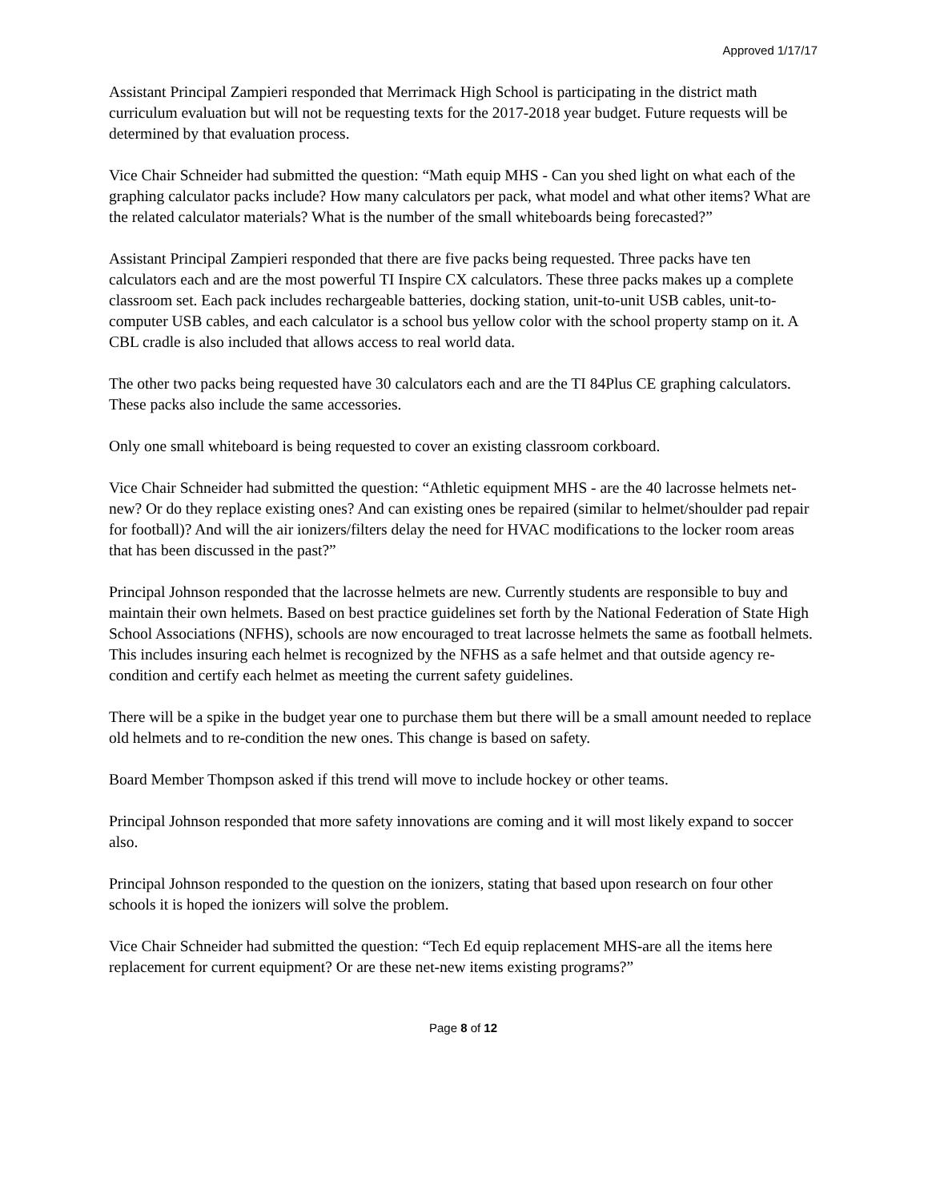Approved 1/17/17
Assistant Principal Zampieri responded that Merrimack High School is participating in the district math curriculum evaluation but will not be requesting texts for the 2017-2018 year budget. Future requests will be determined by that evaluation process.
Vice Chair Schneider had submitted the question: “Math equip MHS - Can you shed light on what each of the graphing calculator packs include? How many calculators per pack, what model and what other items? What are the related calculator materials? What is the number of the small whiteboards being forecasted?”
Assistant Principal Zampieri responded that there are five packs being requested. Three packs have ten calculators each and are the most powerful TI Inspire CX calculators. These three packs makes up a complete classroom set. Each pack includes rechargeable batteries, docking station, unit-to-unit USB cables, unit-to-computer USB cables, and each calculator is a school bus yellow color with the school property stamp on it. A CBL cradle is also included that allows access to real world data.
The other two packs being requested have 30 calculators each and are the TI 84Plus CE graphing calculators. These packs also include the same accessories.
Only one small whiteboard is being requested to cover an existing classroom corkboard.
Vice Chair Schneider had submitted the question: “Athletic equipment MHS - are the 40 lacrosse helmets net-new? Or do they replace existing ones? And can existing ones be repaired (similar to helmet/shoulder pad repair for football)? And will the air ionizers/filters delay the need for HVAC modifications to the locker room areas that has been discussed in the past?”
Principal Johnson responded that the lacrosse helmets are new. Currently students are responsible to buy and maintain their own helmets. Based on best practice guidelines set forth by the National Federation of State High School Associations (NFHS), schools are now encouraged to treat lacrosse helmets the same as football helmets. This includes insuring each helmet is recognized by the NFHS as a safe helmet and that outside agency re-condition and certify each helmet as meeting the current safety guidelines.
There will be a spike in the budget year one to purchase them but there will be a small amount needed to replace old helmets and to re-condition the new ones. This change is based on safety.
Board Member Thompson asked if this trend will move to include hockey or other teams.
Principal Johnson responded that more safety innovations are coming and it will most likely expand to soccer also.
Principal Johnson responded to the question on the ionizers, stating that based upon research on four other schools it is hoped the ionizers will solve the problem.
Vice Chair Schneider had submitted the question: “Tech Ed equip replacement MHS-are all the items here replacement for current equipment? Or are these net-new items existing programs?”
Page 8 of 12